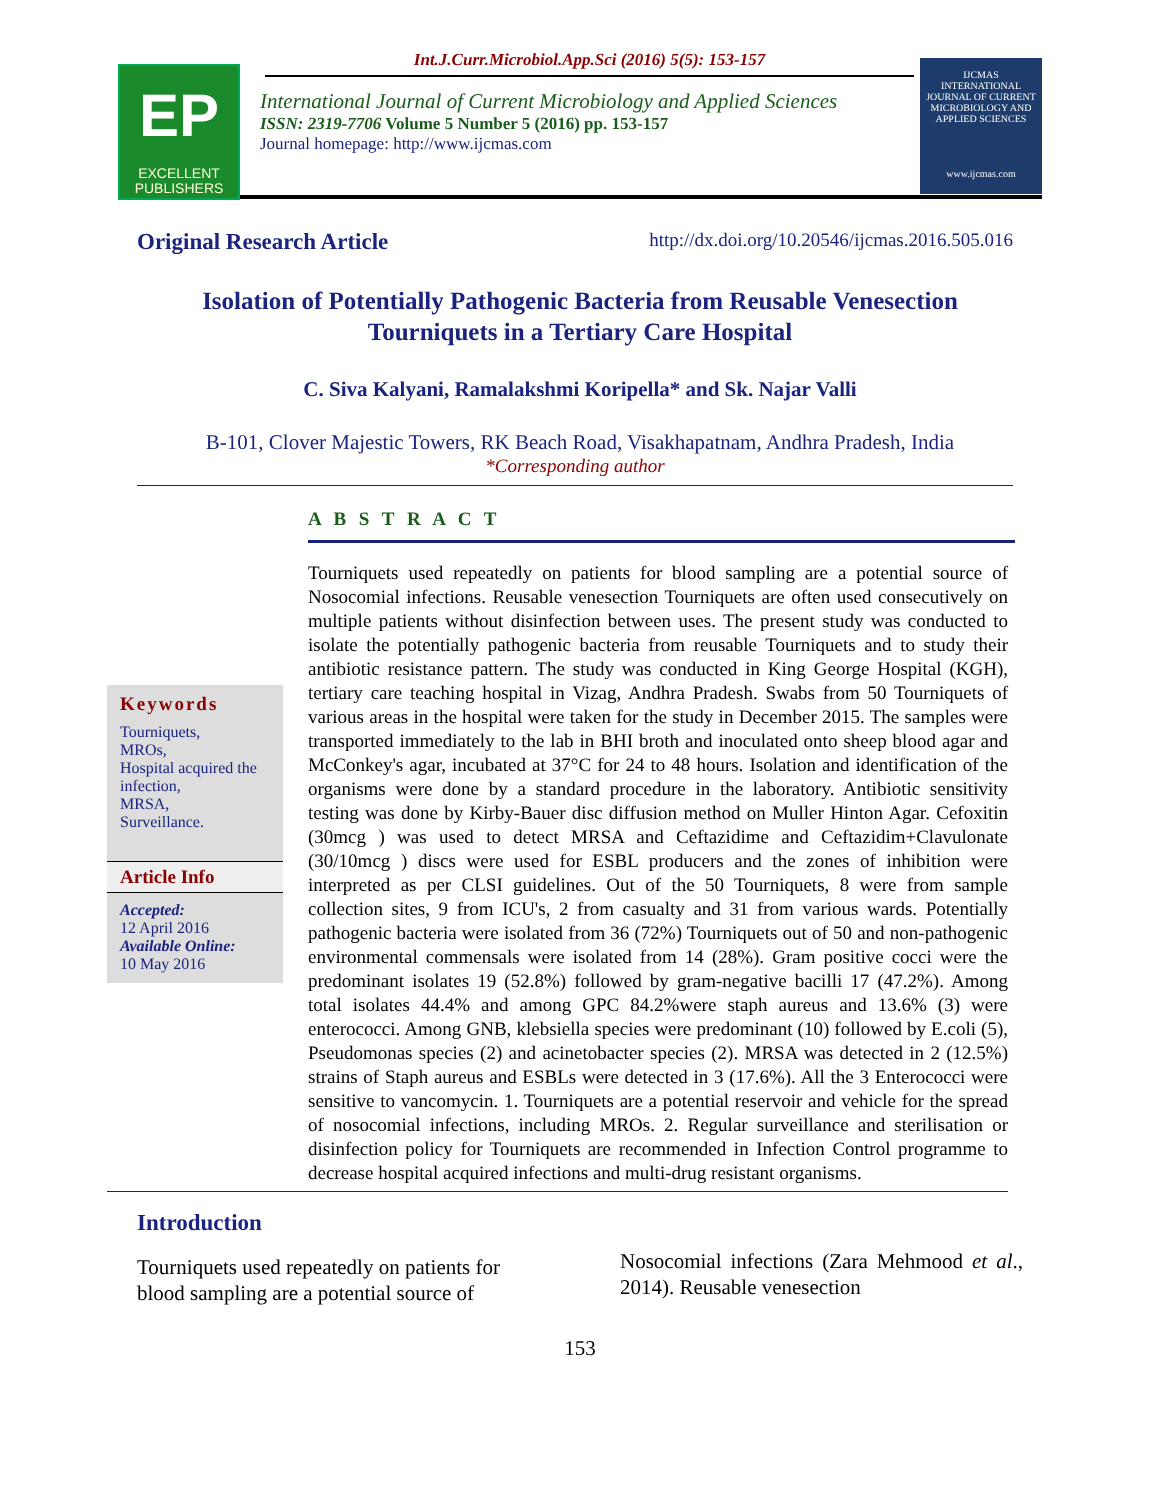EP
EXCELLENT
PUBLISHERS
Int.J.Curr.Microbiol.App.Sci (2016) 5(5): 153-157
International Journal of Current Microbiology and Applied Sciences
ISSN: 2319-7706 Volume 5 Number 5 (2016) pp. 153-157
Journal homepage: http://www.ijcmas.com
IJCMAS
INTERNATIONAL JOURNAL OF CURRENT MICROBIOLOGY AND APPLIED SCIENCES
www.ijcmas.com
Original Research Article http://dx.doi.org/10.20546/ijcmas.2016.505.016
Isolation of Potentially Pathogenic Bacteria from Reusable Venesection Tourniquets in a Tertiary Care Hospital
C. Siva Kalyani, Ramalakshmi Koripella* and Sk. Najar Valli
B-101, Clover Majestic Towers, RK Beach Road, Visakhapatnam, Andhra Pradesh, India
*Corresponding author
A B S T R A C T
Keywords
Tourniquets,
MROs,
Hospital acquired the infection,
MRSA,
Surveillance.
Article Info
Accepted:
12 April 2016
Available Online:
10 May 2016
Tourniquets used repeatedly on patients for blood sampling are a potential source of Nosocomial infections. Reusable venesection Tourniquets are often used consecutively on multiple patients without disinfection between uses. The present study was conducted to isolate the potentially pathogenic bacteria from reusable Tourniquets and to study their antibiotic resistance pattern. The study was conducted in King George Hospital (KGH), tertiary care teaching hospital in Vizag, Andhra Pradesh. Swabs from 50 Tourniquets of various areas in the hospital were taken for the study in December 2015. The samples were transported immediately to the lab in BHI broth and inoculated onto sheep blood agar and McConkey's agar, incubated at 37°C for 24 to 48 hours. Isolation and identification of the organisms were done by a standard procedure in the laboratory. Antibiotic sensitivity testing was done by Kirby-Bauer disc diffusion method on Muller Hinton Agar. Cefoxitin (30mcg ) was used to detect MRSA and Ceftazidime and Ceftazidim+Clavulonate (30/10mcg ) discs were used for ESBL producers and the zones of inhibition were interpreted as per CLSI guidelines. Out of the 50 Tourniquets, 8 were from sample collection sites, 9 from ICU's, 2 from casualty and 31 from various wards. Potentially pathogenic bacteria were isolated from 36 (72%) Tourniquets out of 50 and non-pathogenic environmental commensals were isolated from 14 (28%). Gram positive cocci were the predominant isolates 19 (52.8%) followed by gram-negative bacilli 17 (47.2%). Among total isolates 44.4% and among GPC 84.2%were staph aureus and 13.6% (3) were enterococci. Among GNB, klebsiella species were predominant (10) followed by E.coli (5), Pseudomonas species (2) and acinetobacter species (2). MRSA was detected in 2 (12.5%) strains of Staph aureus and ESBLs were detected in 3 (17.6%). All the 3 Enterococci were sensitive to vancomycin. 1. Tourniquets are a potential reservoir and vehicle for the spread of nosocomial infections, including MROs. 2. Regular surveillance and sterilisation or disinfection policy for Tourniquets are recommended in Infection Control programme to decrease hospital acquired infections and multi-drug resistant organisms.
Introduction
Tourniquets used repeatedly on patients for blood sampling are a potential source of
Nosocomial infections (Zara Mehmood et al., 2014). Reusable venesection
153